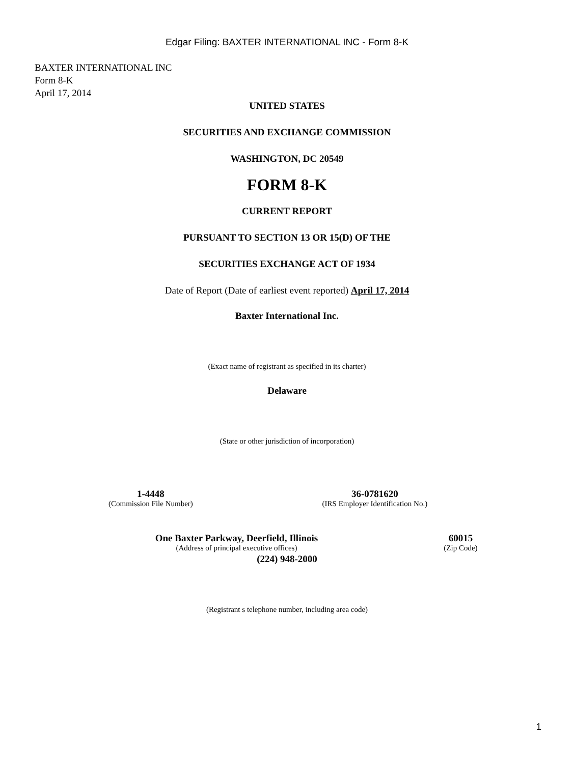Edgar Filing: BAXTER INTERNATIONAL INC - Form 8-K
BAXTER INTERNATIONAL INC
Form 8-K
April 17, 2014
UNITED STATES
SECURITIES AND EXCHANGE COMMISSION
WASHINGTON, DC 20549
FORM 8-K
CURRENT REPORT
PURSUANT TO SECTION 13 OR 15(D) OF THE
SECURITIES EXCHANGE ACT OF 1934
Date of Report (Date of earliest event reported) April 17, 2014
Baxter International Inc.
(Exact name of registrant as specified in its charter)
Delaware
(State or other jurisdiction of incorporation)
| 1-4448 (Commission File Number) | 36-0781620 (IRS Employer Identification No.) |
| One Baxter Parkway, Deerfield, Illinois (Address of principal executive offices) | 60015 (Zip Code) |
(224) 948-2000
(Registrant s telephone number, including area code)
1